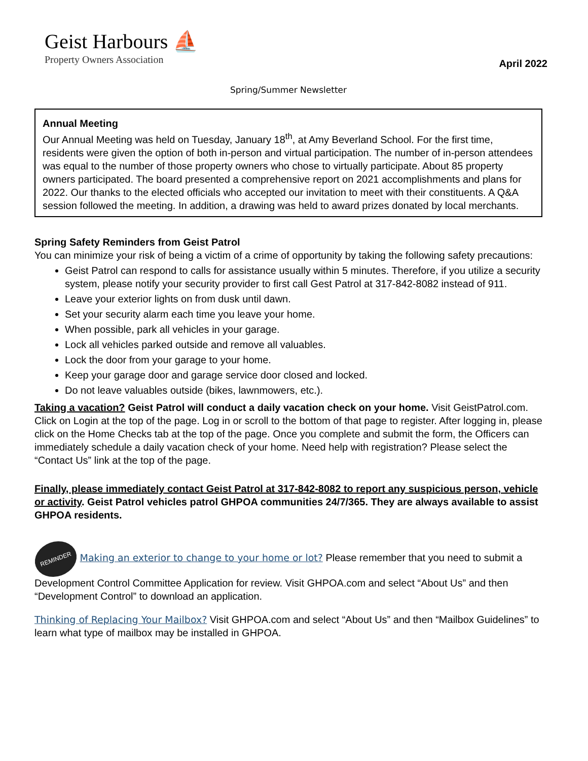Geist Harbours ⛵
Property Owners Association
April 2022
Spring/Summer Newsletter
Annual Meeting
Our Annual Meeting was held on Tuesday, January 18<sup>th</sup>, at Amy Beverland School. For the first time, residents were given the option of both in-person and virtual participation. The number of in-person attendees was equal to the number of those property owners who chose to virtually participate. About 85 property owners participated. The board presented a comprehensive report on 2021 accomplishments and plans for 2022. Our thanks to the elected officials who accepted our invitation to meet with their constituents. A Q&A session followed the meeting. In addition, a drawing was held to award prizes donated by local merchants.
Spring Safety Reminders from Geist Patrol
You can minimize your risk of being a victim of a crime of opportunity by taking the following safety precautions:
Geist Patrol can respond to calls for assistance usually within 5 minutes. Therefore, if you utilize a security system, please notify your security provider to first call Gest Patrol at 317-842-8082 instead of 911.
Leave your exterior lights on from dusk until dawn.
Set your security alarm each time you leave your home.
When possible, park all vehicles in your garage.
Lock all vehicles parked outside and remove all valuables.
Lock the door from your garage to your home.
Keep your garage door and garage service door closed and locked.
Do not leave valuables outside (bikes, lawnmowers, etc.).
Taking a vacation? Geist Patrol will conduct a daily vacation check on your home. Visit GeistPatrol.com. Click on Login at the top of the page. Log in or scroll to the bottom of that page to register. After logging in, please click on the Home Checks tab at the top of the page. Once you complete and submit the form, the Officers can immediately schedule a daily vacation check of your home. Need help with registration? Please select the “Contact Us” link at the top of the page.
Finally, please immediately contact Geist Patrol at 317-842-8082 to report any suspicious person, vehicle or activity. Geist Patrol vehicles patrol GHPOA communities 24/7/365. They are always available to assist GHPOA residents.
REMINDER Making an exterior to change to your home or lot? Please remember that you need to submit a Development Control Committee Application for review. Visit GHPOA.com and select “About Us” and then “Development Control” to download an application.
Thinking of Replacing Your Mailbox? Visit GHPOA.com and select “About Us” and then “Mailbox Guidelines” to learn what type of mailbox may be installed in GHPOA.